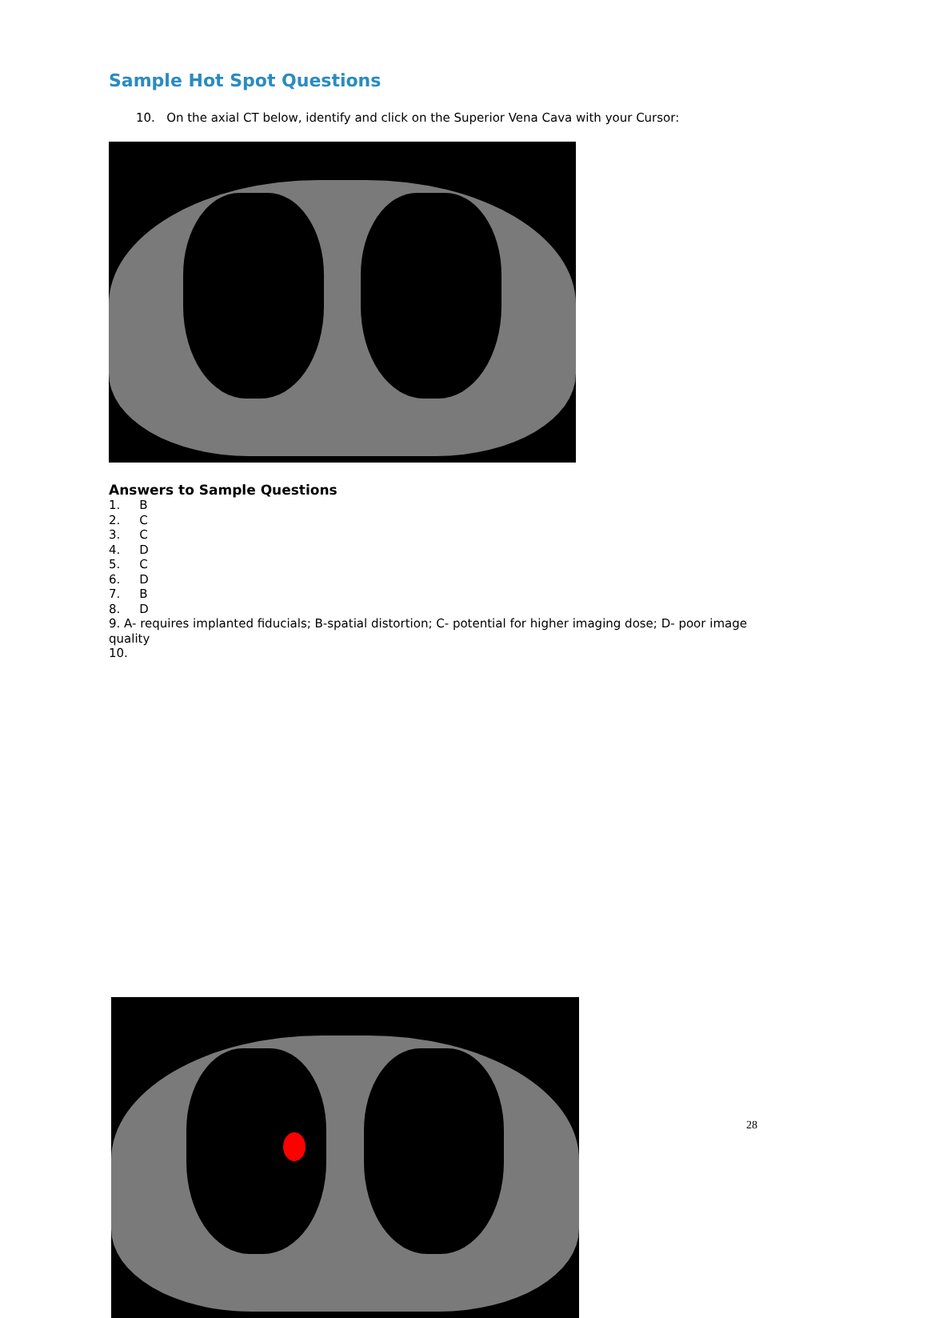Sample Hot Spot Questions
10. On the axial CT below, identify and click on the Superior Vena Cava with your Cursor:
Answers to Sample Questions
1. B
2. C
3. C
4. D
5. C
6. D
7. B
8. D
9. A- requires implanted fiducials; B-spatial distortion; C- potential for higher imaging dose; D- poor image quality
10.
28